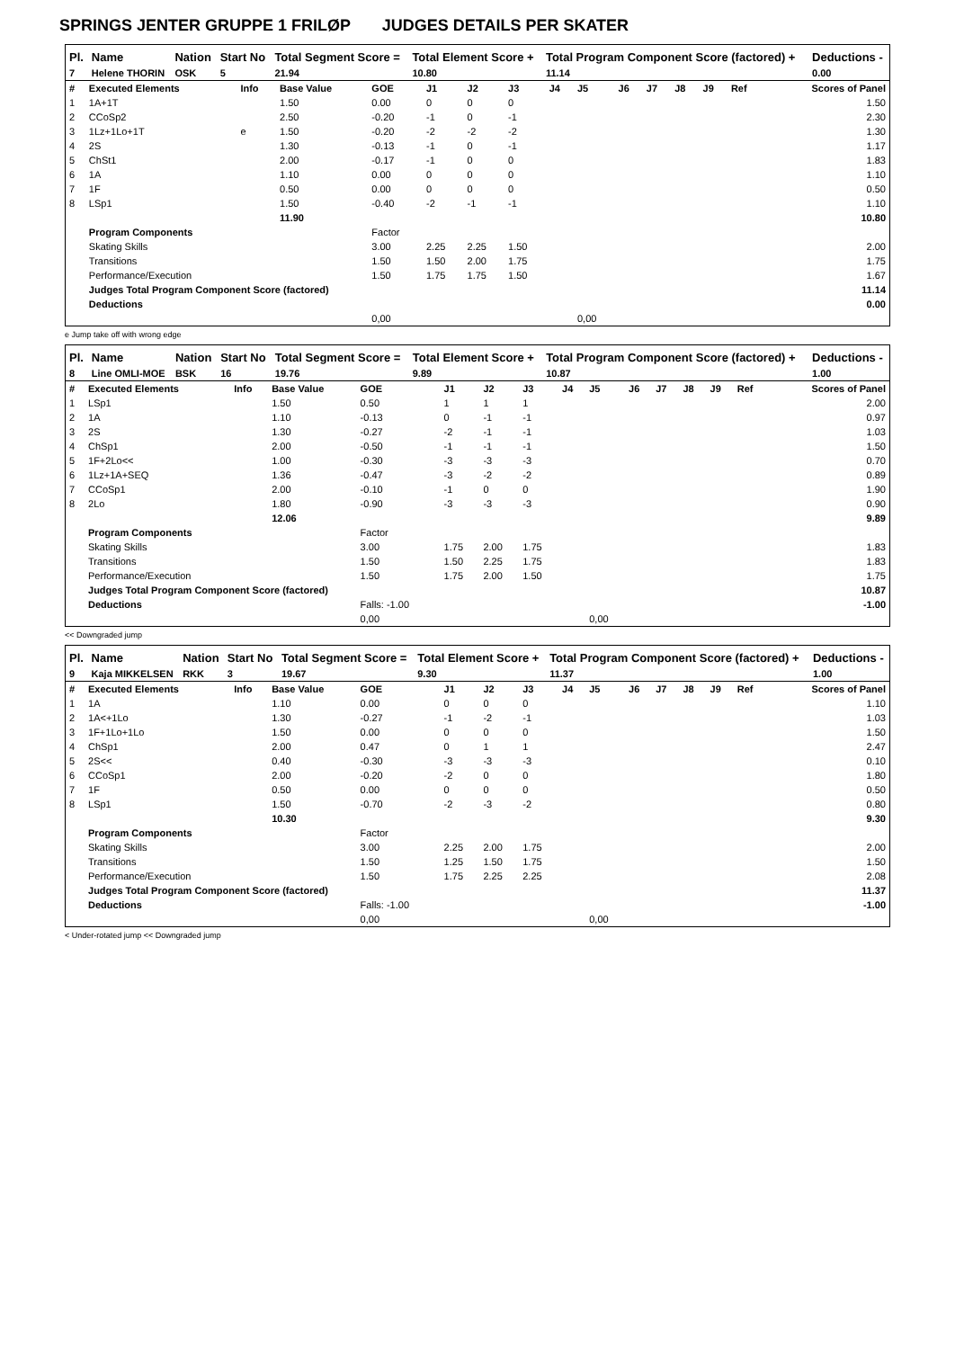SPRINGS JENTER GRUPPE 1 FRILØP JUDGES DETAILS PER SKATER
| Pl. | Name | Nation | Start No | Total Segment Score = | Total Element Score + | Total Program Component Score (factored) + | Deductions - |
| --- | --- | --- | --- | --- | --- | --- | --- |
| 7 | Helene THORIN | OSK | 5 | 21.94 | 10.80 | 11.14 | 0.00 |
| # | Executed Elements | Info | Base Value | GOE | J1 | J2 | J3 | J4 | J5 | J6 | J7 | J8 | J9 | Ref | Scores of Panel |
| 1 | 1A+1T | | 1.50 | 0.00 | 0 | 0 | 0 | | | | | | | | 1.50 |
| 2 | CCoSp2 | | 2.50 | -0.20 | -1 | 0 | -1 | | | | | | | | 2.30 |
| 3 | 1Lz+1Lo+1T | e | 1.50 | -0.20 | -2 | -2 | -2 | | | | | | | | 1.30 |
| 4 | 2S | | 1.30 | -0.13 | -1 | 0 | -1 | | | | | | | | 1.17 |
| 5 | ChSt1 | | 2.00 | -0.17 | -1 | 0 | 0 | | | | | | | | 1.83 |
| 6 | 1A | | 1.10 | 0.00 | 0 | 0 | 0 | | | | | | | | 1.10 |
| 7 | 1F | | 0.50 | 0.00 | 0 | 0 | 0 | | | | | | | | 0.50 |
| 8 | LSp1 | | 1.50 | -0.40 | -2 | -1 | -1 | | | | | | | | 1.10 |
| | | | 11.90 | | | | | | | | | | | | 10.80 |
| | Program Components | | | Factor | | | | | | | | | | | |
| | Skating Skills | | | 3.00 | 2.25 | 2.25 | 1.50 | | | | | | | | 2.00 |
| | Transitions | | | 1.50 | 1.50 | 2.00 | 1.75 | | | | | | | | 1.75 |
| | Performance/Execution | | | 1.50 | 1.75 | 1.75 | 1.50 | | | | | | | | 1.67 |
| | Judges Total Program Component Score (factored) | | | | | | | | | | | | | | 11.14 |
| | Deductions | | | | | | | | | | | | | | 0.00 |
| | | | | 0,00 | | | | | 0,00 | | | | | | |
e Jump take off with wrong edge
| Pl. | Name | Nation | Start No | Total Segment Score = | Total Element Score + | Total Program Component Score (factored) + | Deductions - |
| --- | --- | --- | --- | --- | --- | --- | --- |
| 8 | Line OMLI-MOE | BSK | 16 | 19.76 | 9.89 | 10.87 | 1.00 |
| # | Executed Elements | Info | Base Value | GOE | J1 | J2 | J3 | J4 | J5 | J6 | J7 | J8 | J9 | Ref | Scores of Panel |
| 1 | LSp1 | | 1.50 | 0.50 | 1 | 1 | 1 | | | | | | | | 2.00 |
| 2 | 1A | | 1.10 | -0.13 | 0 | -1 | -1 | | | | | | | | 0.97 |
| 3 | 2S | | 1.30 | -0.27 | -2 | -1 | -1 | | | | | | | | 1.03 |
| 4 | ChSp1 | | 2.00 | -0.50 | -1 | -1 | -1 | | | | | | | | 1.50 |
| 5 | 1F+2Lo<< | | 1.00 | -0.30 | -3 | -3 | -3 | | | | | | | | 0.70 |
| 6 | 1Lz+1A+SEQ | | 1.36 | -0.47 | -3 | -2 | -2 | | | | | | | | 0.89 |
| 7 | CCoSp1 | | 2.00 | -0.10 | -1 | 0 | 0 | | | | | | | | 1.90 |
| 8 | 2Lo | | 1.80 | -0.90 | -3 | -3 | -3 | | | | | | | | 0.90 |
| | | | 12.06 | | | | | | | | | | | | 9.89 |
| | Program Components | | | Factor | | | | | | | | | | | |
| | Skating Skills | | | 3.00 | 1.75 | 2.00 | 1.75 | | | | | | | | 1.83 |
| | Transitions | | | 1.50 | 1.50 | 2.25 | 1.75 | | | | | | | | 1.83 |
| | Performance/Execution | | | 1.50 | 1.75 | 2.00 | 1.50 | | | | | | | | 1.75 |
| | Judges Total Program Component Score (factored) | | | | | | | | | | | | | | 10.87 |
| | Deductions | | | Falls: -1.00 | | | | | | | | | | | -1.00 |
| | | | | 0,00 | | | | | 0,00 | | | | | | |
<< Downgraded jump
| Pl. | Name | Nation | Start No | Total Segment Score = | Total Element Score + | Total Program Component Score (factored) + | Deductions - |
| --- | --- | --- | --- | --- | --- | --- | --- |
| 9 | Kaja MIKKELSEN | RKK | 3 | 19.67 | 9.30 | 11.37 | 1.00 |
| # | Executed Elements | Info | Base Value | GOE | J1 | J2 | J3 | J4 | J5 | J6 | J7 | J8 | J9 | Ref | Scores of Panel |
| 1 | 1A | | 1.10 | 0.00 | 0 | 0 | 0 | | | | | | | | 1.10 |
| 2 | 1A<+1Lo | | 1.30 | -0.27 | -1 | -2 | -1 | | | | | | | | 1.03 |
| 3 | 1F+1Lo+1Lo | | 1.50 | 0.00 | 0 | 0 | 0 | | | | | | | | 1.50 |
| 4 | ChSp1 | | 2.00 | 0.47 | 0 | 1 | 1 | | | | | | | | 2.47 |
| 5 | 2S<< | | 0.40 | -0.30 | -3 | -3 | -3 | | | | | | | | 0.10 |
| 6 | CCoSp1 | | 2.00 | -0.20 | -2 | 0 | 0 | | | | | | | | 1.80 |
| 7 | 1F | | 0.50 | 0.00 | 0 | 0 | 0 | | | | | | | | 0.50 |
| 8 | LSp1 | | 1.50 | -0.70 | -2 | -3 | -2 | | | | | | | | 0.80 |
| | | | 10.30 | | | | | | | | | | | | 9.30 |
| | Program Components | | | Factor | | | | | | | | | | | |
| | Skating Skills | | | 3.00 | 2.25 | 2.00 | 1.75 | | | | | | | | 2.00 |
| | Transitions | | | 1.50 | 1.25 | 1.50 | 1.75 | | | | | | | | 1.50 |
| | Performance/Execution | | | 1.50 | 1.75 | 2.25 | 2.25 | | | | | | | | 2.08 |
| | Judges Total Program Component Score (factored) | | | | | | | | | | | | | | 11.37 |
| | Deductions | | | Falls: -1.00 | | | | | | | | | | | -1.00 |
| | | | | 0,00 | | | | | 0,00 | | | | | | |
< Under-rotated jump << Downgraded jump